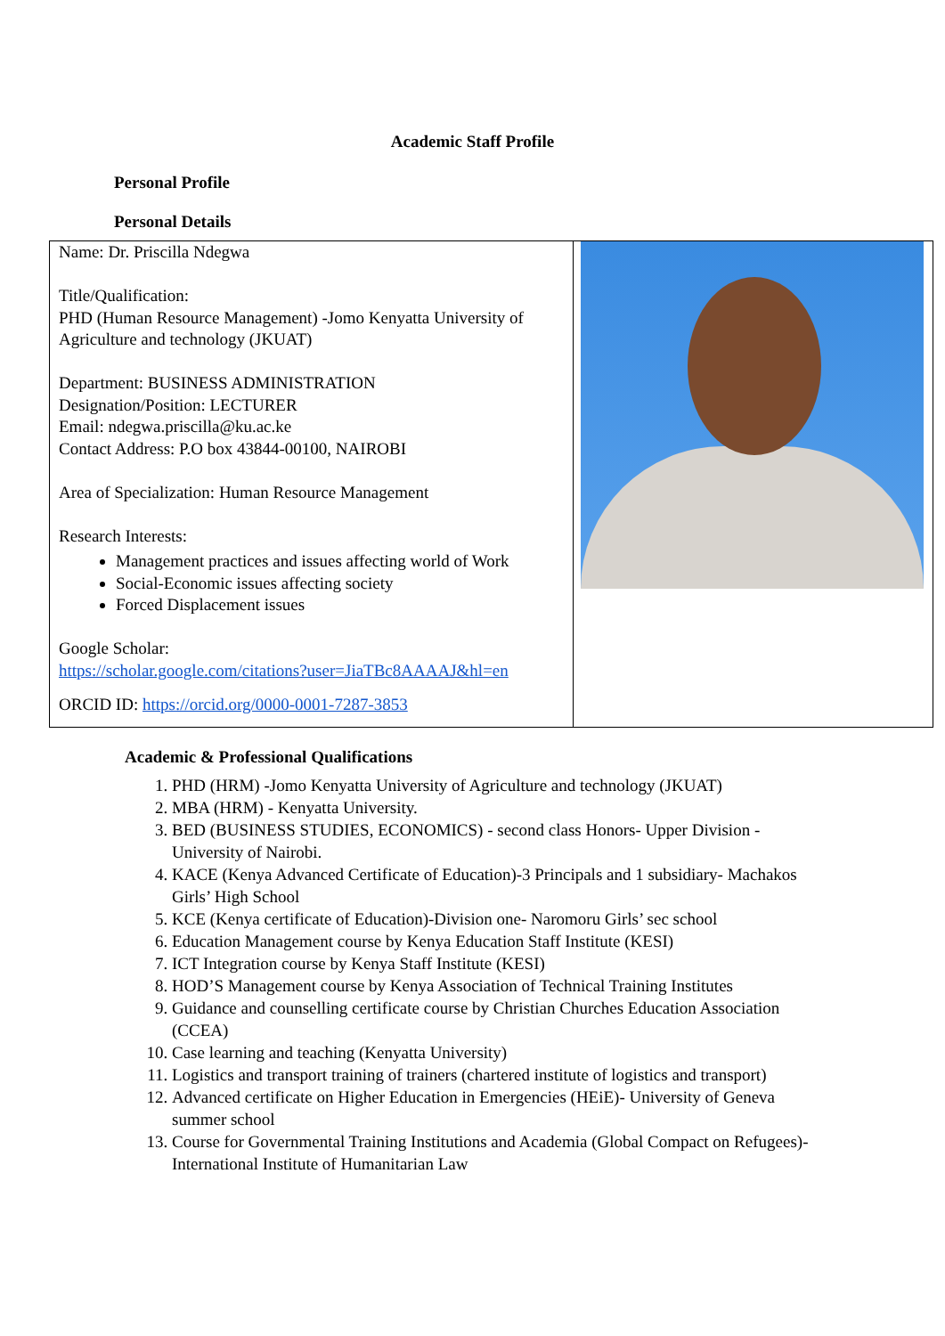Academic Staff Profile
Personal Profile
Personal Details
| Name: Dr. Priscilla Ndegwa Title/Qualification: PHD (Human Resource Management) -Jomo Kenyatta University of Agriculture and technology (JKUAT) Department: BUSINESS ADMINISTRATION Designation/Position: LECTURER Email: ndegwa.priscilla@ku.ac.ke Contact Address: P.O box 43844-00100, NAIROBI Area of Specialization: Human Resource Management Research Interests: Management practices and issues affecting world of Work Social-Economic issues affecting society Forced Displacement issues Google Scholar: https://scholar.google.com/citations?user=JiaTBc8AAAAJ&hl=en ORCID ID: https://orcid.org/0000-0001-7287-3853 | |
Academic & Professional Qualifications
1. PHD (HRM) -Jomo Kenyatta University of Agriculture and technology (JKUAT)
2. MBA (HRM) - Kenyatta University.
3. BED (BUSINESS STUDIES, ECONOMICS) - second class Honors- Upper Division -University of Nairobi.
4. KACE (Kenya Advanced Certificate of Education)-3 Principals and 1 subsidiary- Machakos Girls’ High School
5. KCE (Kenya certificate of Education)-Division one- Naromoru Girls’ sec school
6. Education Management course by Kenya Education Staff Institute (KESI)
7. ICT Integration course by Kenya Staff Institute (KESI)
8. HOD’S Management course by Kenya Association of Technical Training Institutes
9. Guidance and counselling certificate course by Christian Churches Education Association (CCEA)
10. Case learning and teaching (Kenyatta University)
11. Logistics and transport training of trainers (chartered institute of logistics and transport)
12. Advanced certificate on Higher Education in Emergencies (HEiE)- University of Geneva summer school
13. Course for Governmental Training Institutions and Academia (Global Compact on Refugees)- International Institute of Humanitarian Law